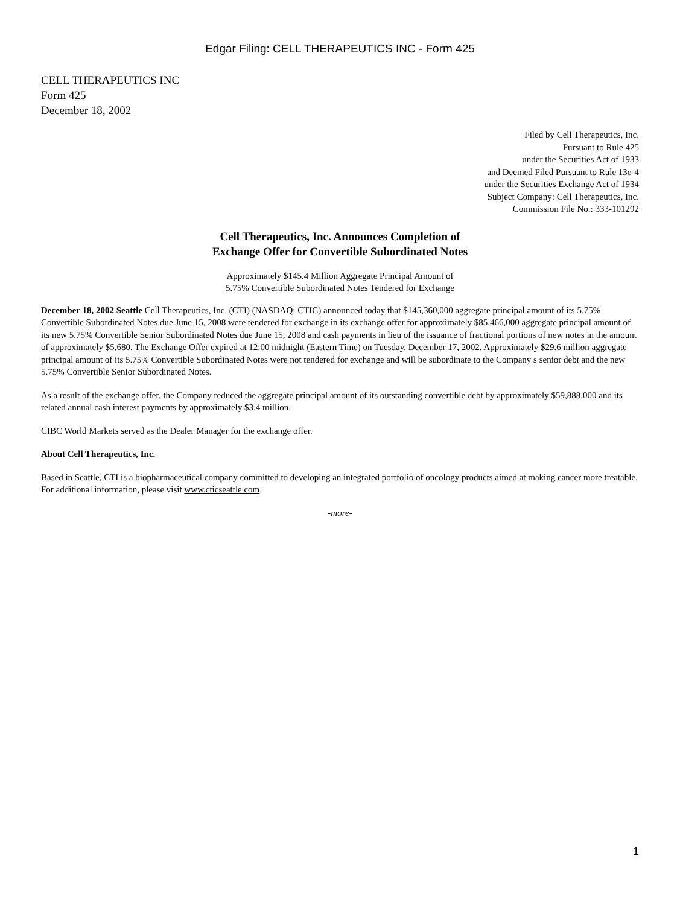Edgar Filing: CELL THERAPEUTICS INC - Form 425
CELL THERAPEUTICS INC
Form 425
December 18, 2002
Filed by Cell Therapeutics, Inc.
Pursuant to Rule 425
under the Securities Act of 1933
and Deemed Filed Pursuant to Rule 13e-4
under the Securities Exchange Act of 1934
Subject Company: Cell Therapeutics, Inc.
Commission File No.: 333-101292
Cell Therapeutics, Inc. Announces Completion of
Exchange Offer for Convertible Subordinated Notes
Approximately $145.4 Million Aggregate Principal Amount of
5.75% Convertible Subordinated Notes Tendered for Exchange
December 18, 2002 Seattle Cell Therapeutics, Inc. (CTI) (NASDAQ: CTIC) announced today that $145,360,000 aggregate principal amount of its 5.75% Convertible Subordinated Notes due June 15, 2008 were tendered for exchange in its exchange offer for approximately $85,466,000 aggregate principal amount of its new 5.75% Convertible Senior Subordinated Notes due June 15, 2008 and cash payments in lieu of the issuance of fractional portions of new notes in the amount of approximately $5,680. The Exchange Offer expired at 12:00 midnight (Eastern Time) on Tuesday, December 17, 2002. Approximately $29.6 million aggregate principal amount of its 5.75% Convertible Subordinated Notes were not tendered for exchange and will be subordinate to the Company s senior debt and the new 5.75% Convertible Senior Subordinated Notes.
As a result of the exchange offer, the Company reduced the aggregate principal amount of its outstanding convertible debt by approximately $59,888,000 and its related annual cash interest payments by approximately $3.4 million.
CIBC World Markets served as the Dealer Manager for the exchange offer.
About Cell Therapeutics, Inc.
Based in Seattle, CTI is a biopharmaceutical company committed to developing an integrated portfolio of oncology products aimed at making cancer more treatable. For additional information, please visit www.cticseattle.com.
-more-
1